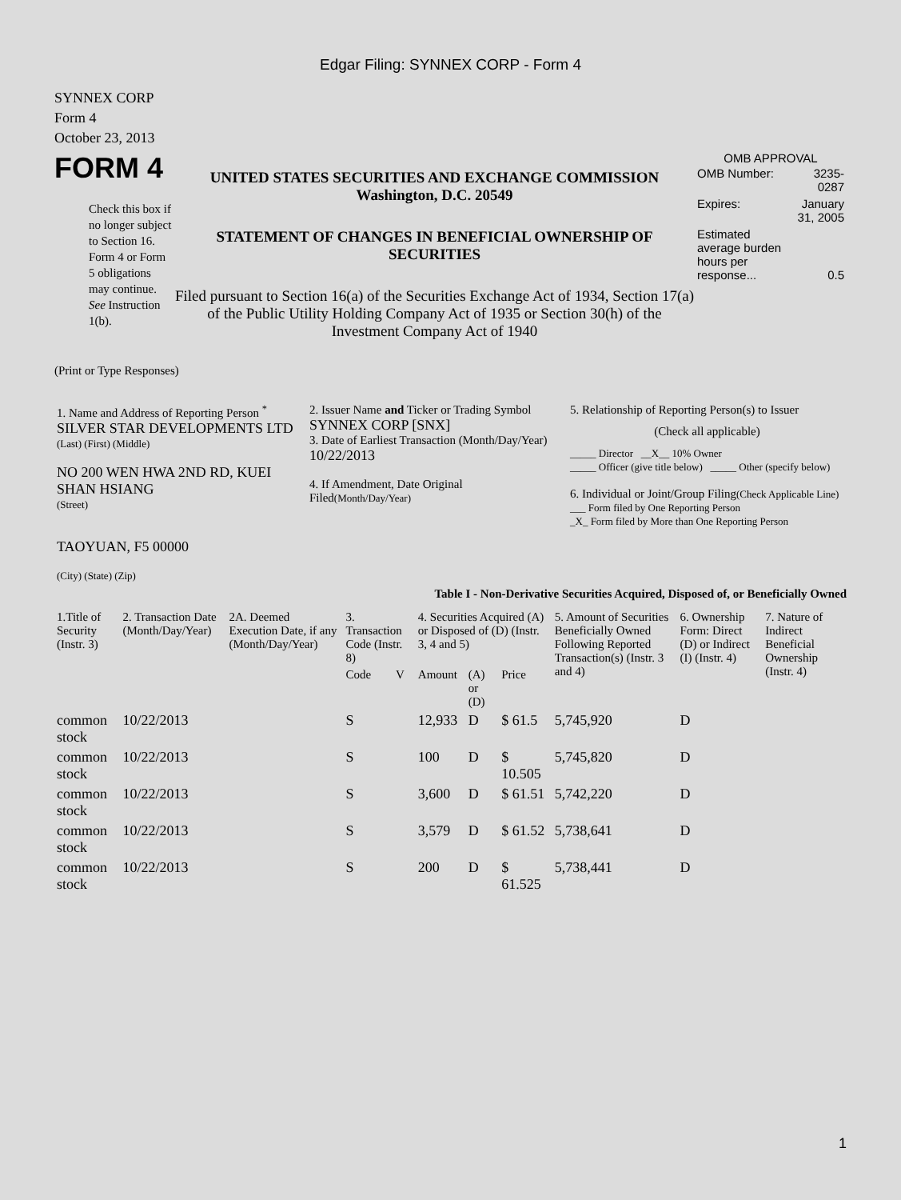Edgar Filing: SYNNEX CORP - Form 4
SYNNEX CORP
Form 4
October 23, 2013
FORM 4
Check this box if no longer subject to Section 16. Form 4 or Form 5 obligations may continue. See Instruction 1(b).
UNITED STATES SECURITIES AND EXCHANGE COMMISSION
Washington, D.C. 20549
STATEMENT OF CHANGES IN BENEFICIAL OWNERSHIP OF SECURITIES
Filed pursuant to Section 16(a) of the Securities Exchange Act of 1934, Section 17(a) of the Public Utility Holding Company Act of 1935 or Section 30(h) of the Investment Company Act of 1940
OMB APPROVAL
| OMB Number: | 3235-0287 |
| Expires: | January 31, 2005 |
| Estimated average burden hours per response... | 0.5 |
(Print or Type Responses)
| 1. Name and Address of Reporting Person <sup>*</sup> SILVER STAR DEVELOPMENTS LTD (Last) (First) (Middle) NO 200 WEN HWA 2ND RD, KUEI SHAN HSIANG (Street) TAOYUAN, F5 00000 (City) (State) (Zip) | 2. Issuer Name and Ticker or Trading Symbol SYNNEX CORP [SNX] 3. Date of Earliest Transaction (Month/Day/Year) 10/22/2013 4. If Amendment, Date Original Filed (Month/Day/Year) | 5. Relationship of Reporting Person(s) to Issuer (Check all applicable) _____ Director __X__ 10% Owner _____ Officer (give title below) _____ Other (specify below) 6. Individual or Joint/Group Filing (Check Applicable Line) ___ Form filed by One Reporting Person _X_ Form filed by More than One Reporting Person |
Table I - Non-Derivative Securities Acquired, Disposed of, or Beneficially Owned
| 1.Title of Security (Instr. 3) | 2. Transaction Date (Month/Day/Year) | 2A. Deemed Execution Date, if any (Month/Day/Year) | 3. Transaction Code (Instr. 8) | | 4. Securities Acquired (A) or Disposed of (D) (Instr. 3, 4 and 5) | | | 5. Amount of Securities Beneficially Owned Following Reported Transaction(s) (Instr. 3 and 4) | 6. Ownership Form: Direct (D) or Indirect (I) (Instr. 4) | 7. Nature of Indirect Beneficial Ownership (Instr. 4) |
| --- | --- | --- | --- | --- | --- | --- | --- | --- | --- | --- |
| | | | Code | V | Amount | (A) or (D) | Price | | | |
| common stock | 10/22/2013 | | S | | 12,933 | D | $ 61.5 | 5,745,920 | D | |
| common stock | 10/22/2013 | | S | | 100 | D | $ 10.505 | 5,745,820 | D | |
| common stock | 10/22/2013 | | S | | 3,600 | D | $ 61.51 | 5,742,220 | D | |
| common stock | 10/22/2013 | | S | | 3,579 | D | $ 61.52 | 5,738,641 | D | |
| common stock | 10/22/2013 | | S | | 200 | D | $ 61.525 | 5,738,441 | D | |
1